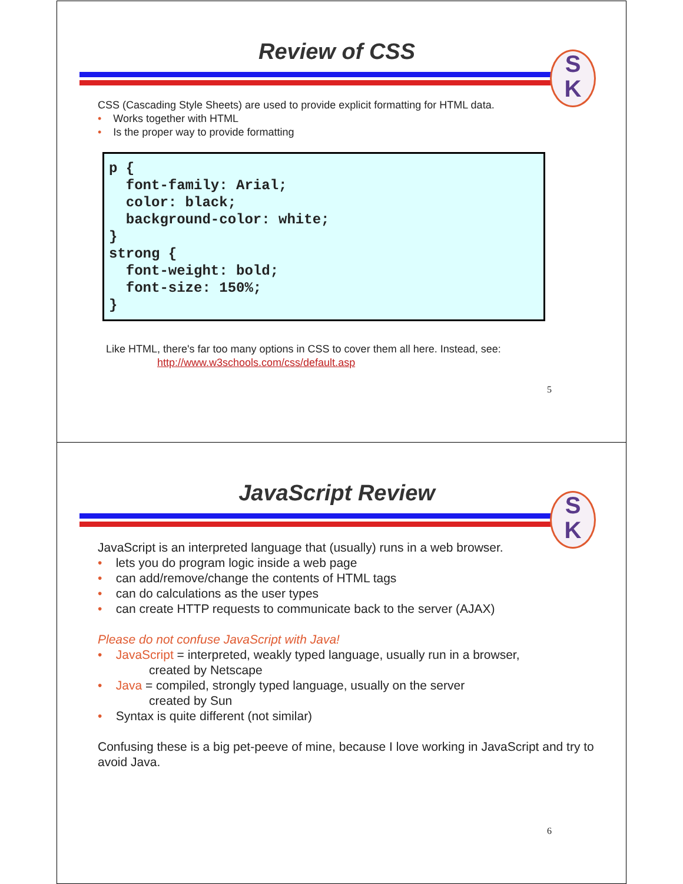Review of CSS
S
K
CSS (Cascading Style Sheets) are used to provide explicit formatting for HTML data.
• Works together with HTML
• Is the proper way to provide formatting
p { font-family: Arial; color: black; background-color: white; } strong { font-weight: bold; font-size: 150%; }
Like HTML, there's far too many options in CSS to cover them all here. Instead, see:
http://www.w3schools.com/css/default.asp
5
JavaScript Review
S
K
JavaScript is an interpreted language that (usually) runs in a web browser.
• lets you do program logic inside a web page
• can add/remove/change the contents of HTML tags
• can do calculations as the user types
• can create HTTP requests to communicate back to the server (AJAX)
Please do not confuse JavaScript with Java!
• JavaScript = interpreted, weakly typed language, usually run in a browser,
created by Netscape
• Java = compiled, strongly typed language, usually on the server
created by Sun
• Syntax is quite different (not similar)
Confusing these is a big pet-peeve of mine, because I love working in JavaScript and try to avoid Java.
6